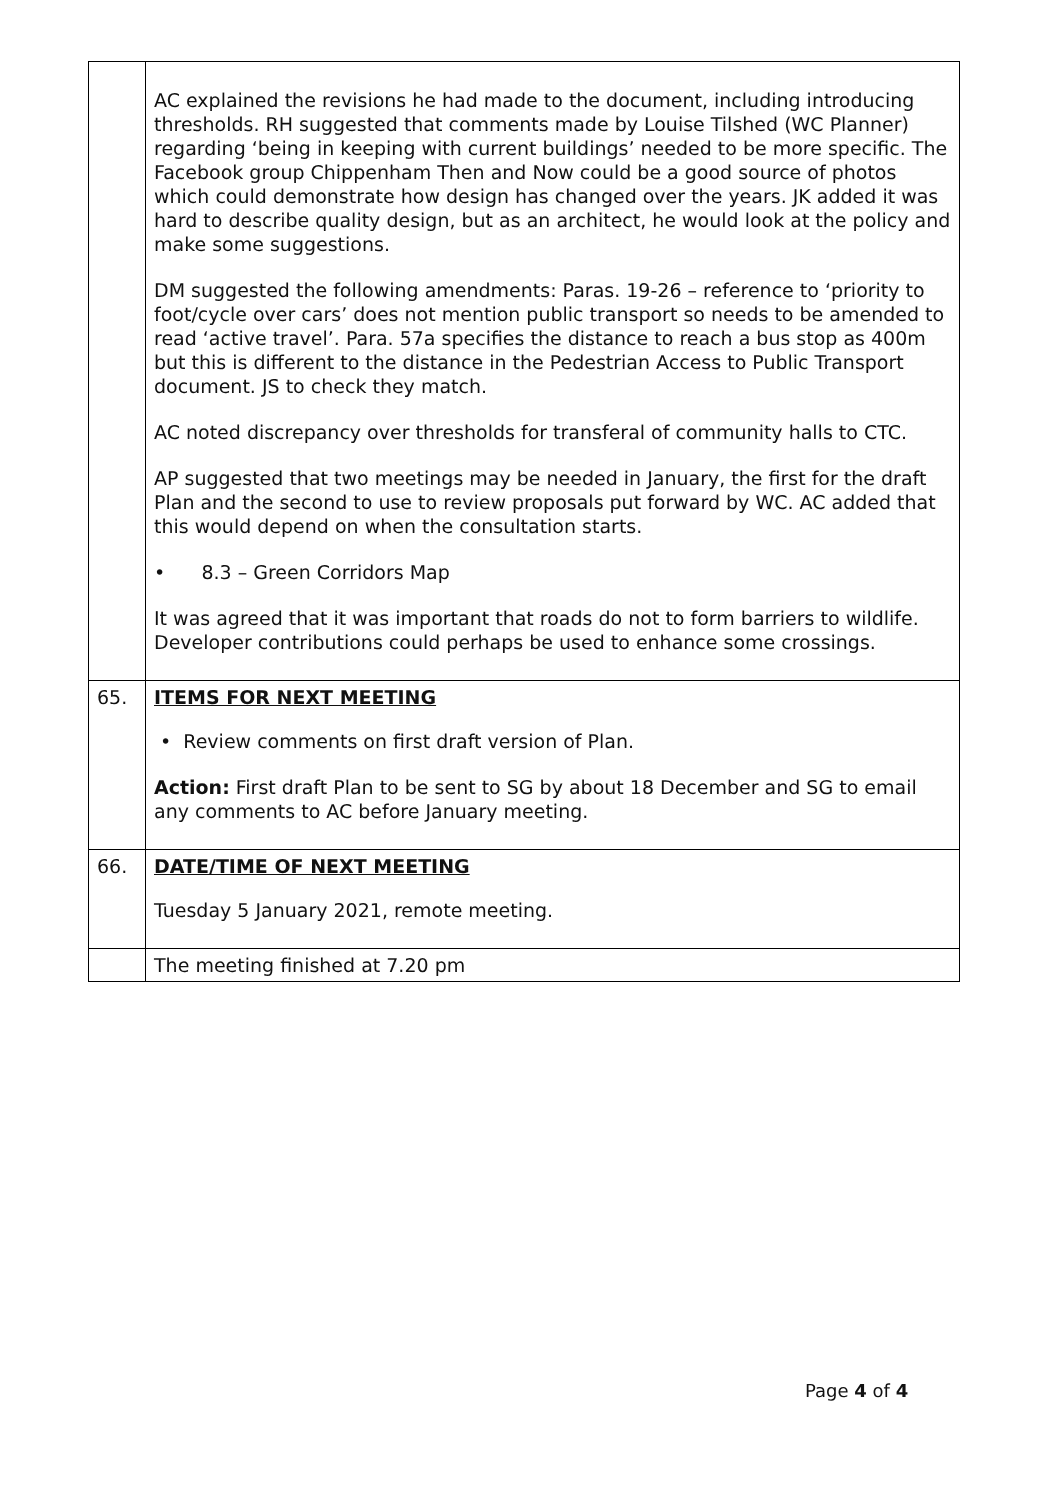| | AC explained the revisions he had made to the document, including introducing thresholds. RH suggested that comments made by Louise Tilshed (WC Planner) regarding ‘being in keeping with current buildings’ needed to be more specific. The Facebook group Chippenham Then and Now could be a good source of photos which could demonstrate how design has changed over the years. JK added it was hard to describe quality design, but as an architect, he would look at the policy and make some suggestions. DM suggested the following amendments: Paras. 19-26 – reference to ‘priority to foot/cycle over cars’ does not mention public transport so needs to be amended to read ‘active travel’. Para. 57a specifies the distance to reach a bus stop as 400m but this is different to the distance in the Pedestrian Access to Public Transport document. JS to check they match. AC noted discrepancy over thresholds for transferal of community halls to CTC. AP suggested that two meetings may be needed in January, the first for the draft Plan and the second to use to review proposals put forward by WC. AC added that this would depend on when the consultation starts. • 8.3 – Green Corridors Map It was agreed that it was important that roads do not to form barriers to wildlife. Developer contributions could perhaps be used to enhance some crossings. |
| 65. | ITEMS FOR NEXT MEETING • Review comments on first draft version of Plan. Action: First draft Plan to be sent to SG by about 18 December and SG to email any comments to AC before January meeting. |
| 66. | DATE/TIME OF NEXT MEETING Tuesday 5 January 2021, remote meeting. |
| | The meeting finished at 7.20 pm |
Page 4 of 4